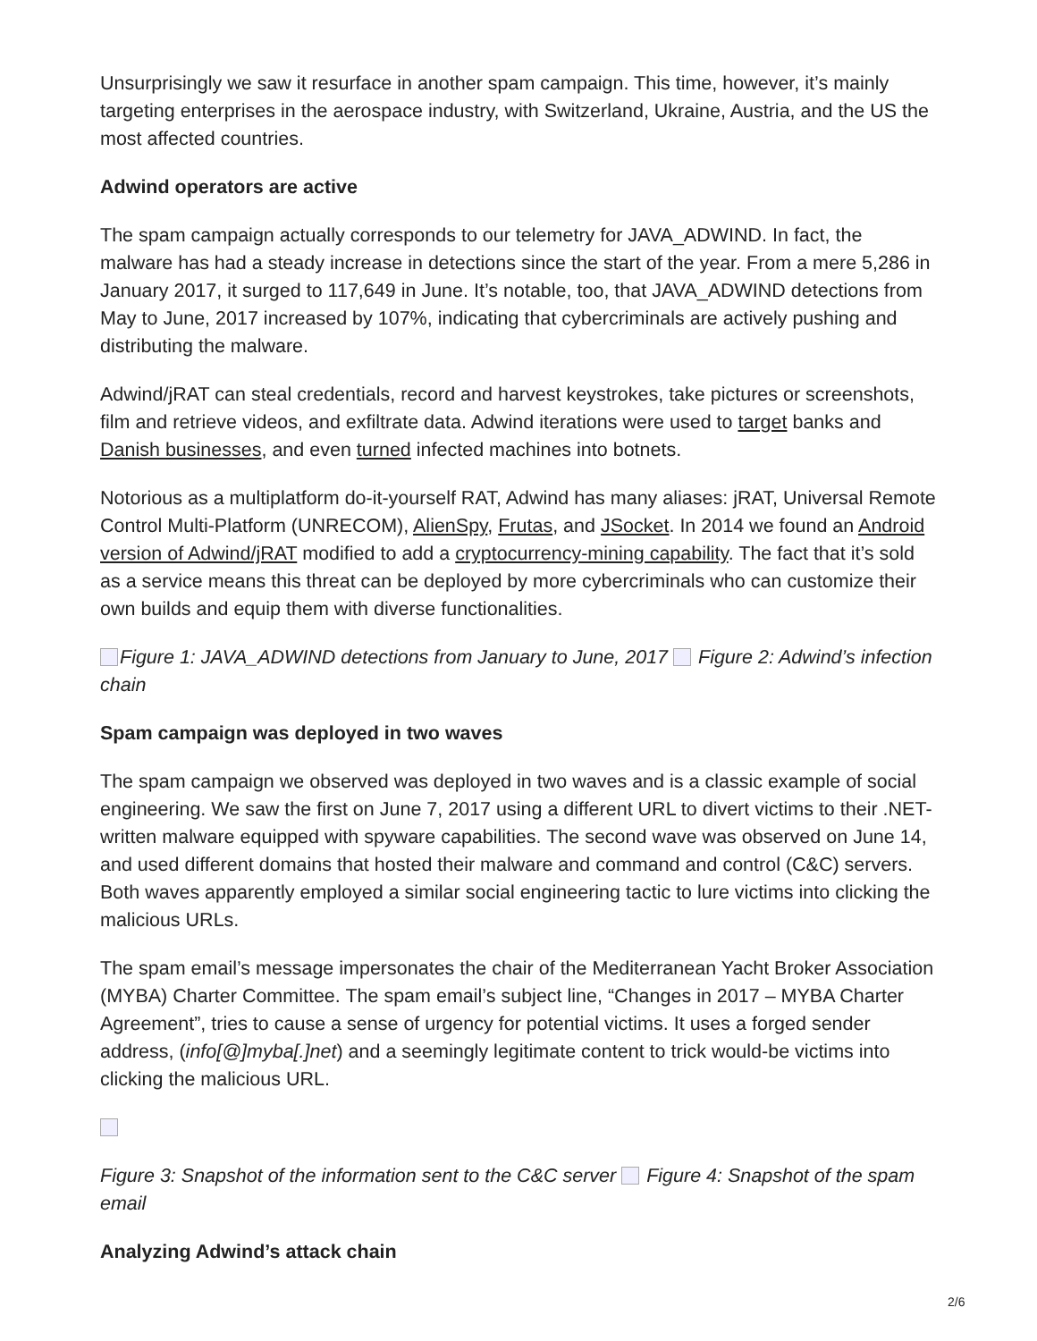Unsurprisingly we saw it resurface in another spam campaign. This time, however, it’s mainly targeting enterprises in the aerospace industry, with Switzerland, Ukraine, Austria, and the US the most affected countries.
Adwind operators are active
The spam campaign actually corresponds to our telemetry for JAVA_ADWIND. In fact, the malware has had a steady increase in detections since the start of the year. From a mere 5,286 in January 2017, it surged to 117,649 in June. It’s notable, too, that JAVA_ADWIND detections from May to June, 2017 increased by 107%, indicating that cybercriminals are actively pushing and distributing the malware.
Adwind/jRAT can steal credentials, record and harvest keystrokes, take pictures or screenshots, film and retrieve videos, and exfiltrate data. Adwind iterations were used to target banks and Danish businesses, and even turned infected machines into botnets.
Notorious as a multiplatform do-it-yourself RAT, Adwind has many aliases: jRAT, Universal Remote Control Multi-Platform (UNRECOM), AlienSpy, Frutas, and JSocket. In 2014 we found an Android version of Adwind/jRAT modified to add a cryptocurrency-mining capability. The fact that it’s sold as a service means this threat can be deployed by more cybercriminals who can customize their own builds and equip them with diverse functionalities.
Figure 1: JAVA_ADWIND detections from January to June, 2017 Figure 2: Adwind’s infection chain
Spam campaign was deployed in two waves
The spam campaign we observed was deployed in two waves and is a classic example of social engineering. We saw the first on June 7, 2017 using a different URL to divert victims to their .NET-written malware equipped with spyware capabilities. The second wave was observed on June 14, and used different domains that hosted their malware and command and control (C&C) servers. Both waves apparently employed a similar social engineering tactic to lure victims into clicking the malicious URLs.
The spam email’s message impersonates the chair of the Mediterranean Yacht Broker Association (MYBA) Charter Committee. The spam email’s subject line, “Changes in 2017 – MYBA Charter Agreement”, tries to cause a sense of urgency for potential victims. It uses a forged sender address, (info[@]myba[.]net) and a seemingly legitimate content to trick would-be victims into clicking the malicious URL.
Figure 3: Snapshot of the information sent to the C&C server Figure 4: Snapshot of the spam email
Analyzing Adwind’s attack chain
2/6